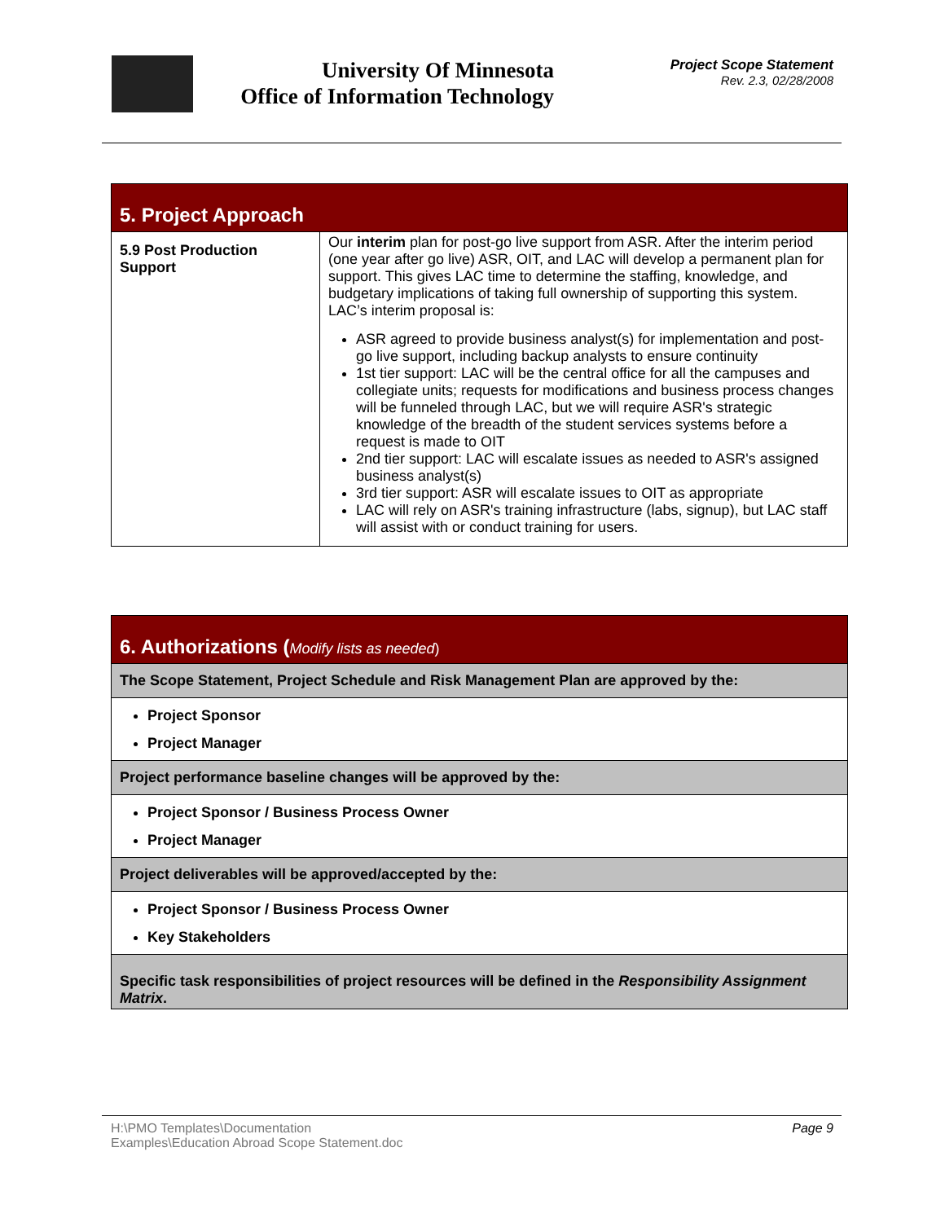University Of Minnesota
Office of Information Technology
Project Scope Statement
Rev. 2.3, 02/28/2008
| 5. Project Approach | |
| --- | --- |
| 5.9 Post Production Support | Our interim plan for post-go live support from ASR. After the interim period (one year after go live) ASR, OIT, and LAC will develop a permanent plan for support. This gives LAC time to determine the staffing, knowledge, and budgetary implications of taking full ownership of supporting this system. LAC’s interim proposal is: ASR agreed to provide business analyst(s) for implementation and post-go live support, including backup analysts to ensure continuity 1st tier support: LAC will be the central office for all the campuses and collegiate units; requests for modifications and business process changes will be funneled through LAC, but we will require ASR's strategic knowledge of the breadth of the student services systems before a request is made to OIT 2nd tier support: LAC will escalate issues as needed to ASR's assigned business analyst(s) 3rd tier support: ASR will escalate issues to OIT as appropriate LAC will rely on ASR's training infrastructure (labs, signup), but LAC staff will assist with or conduct training for users. |
| 6. Authorizations ( Modify lists as needed ) |
| --- |
| The Scope Statement, Project Schedule and Risk Management Plan are approved by the: |
| Project Sponsor Project Manager |
| Project performance baseline changes will be approved by the: |
| Project Sponsor / Business Process Owner Project Manager |
| Project deliverables will be approved/accepted by the: |
| Project Sponsor / Business Process Owner Key Stakeholders |
| Specific task responsibilities of project resources will be defined in the Responsibility Assignment Matrix . |
H:\PMO Templates\Documentation
Examples\Education Abroad Scope Statement.doc Page 9